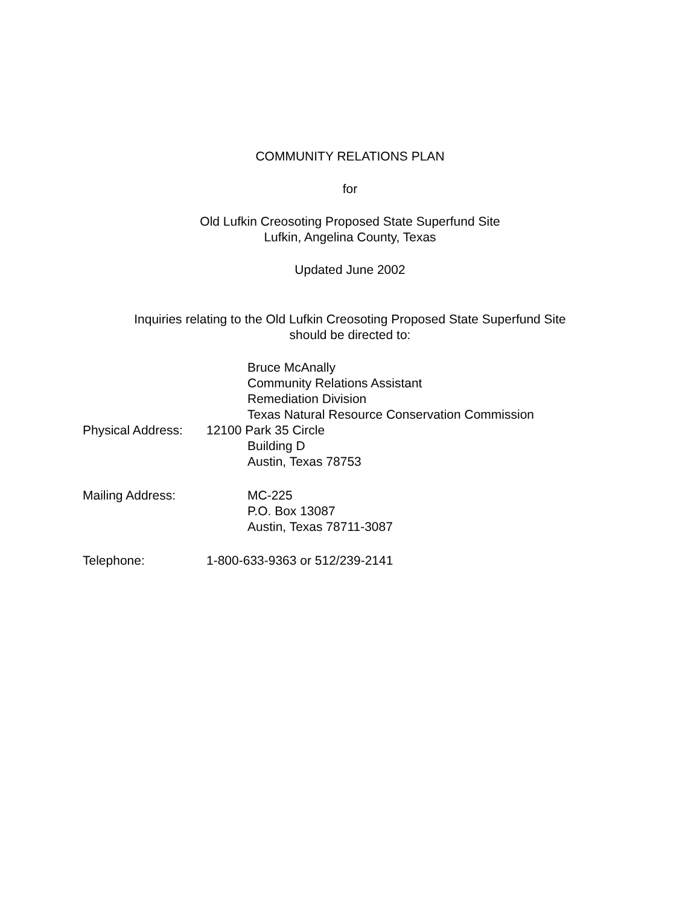COMMUNITY RELATIONS PLAN
for
Old Lufkin Creosoting Proposed State Superfund Site
Lufkin, Angelina County, Texas
Updated June 2002
Inquiries relating to the Old Lufkin Creosoting Proposed State Superfund Site
should be directed to:
Bruce McAnally
Community Relations Assistant
Remediation Division
Texas Natural Resource Conservation Commission
Physical Address:
12100 Park 35 Circle
Building D
Austin, Texas 78753
Mailing Address: MC-225
P.O. Box 13087
Austin, Texas 78711-3087
Telephone: 1-800-633-9363 or 512/239-2141